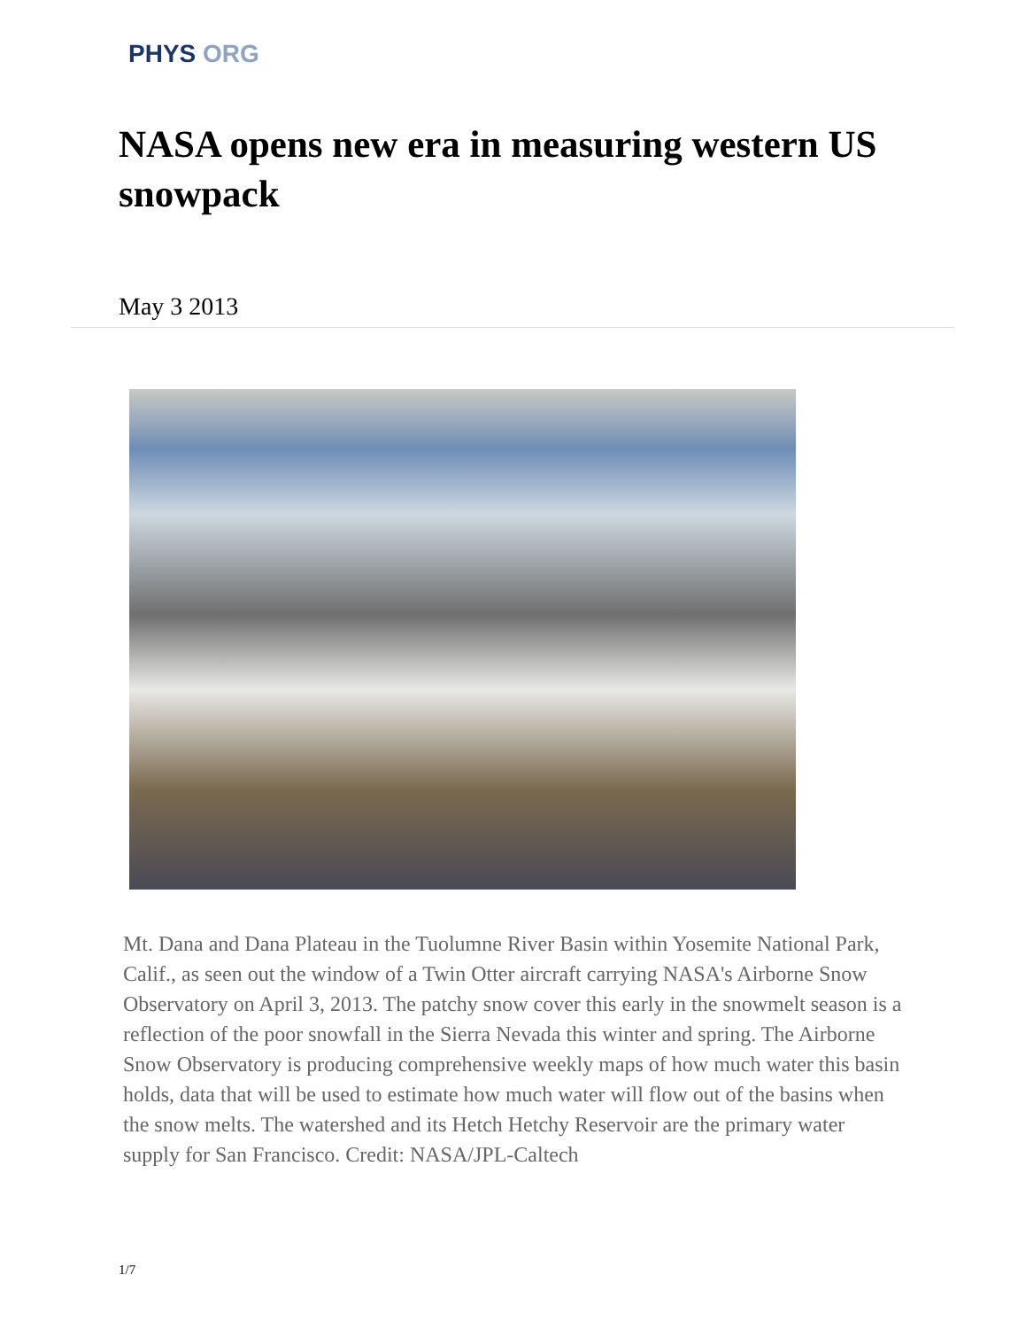PHYS ORG
NASA opens new era in measuring western US snowpack
May 3 2013
Mt. Dana and Dana Plateau in the Tuolumne River Basin within Yosemite National Park, Calif., as seen out the window of a Twin Otter aircraft carrying NASA's Airborne Snow Observatory on April 3, 2013. The patchy snow cover this early in the snowmelt season is a reflection of the poor snowfall in the Sierra Nevada this winter and spring. The Airborne Snow Observatory is producing comprehensive weekly maps of how much water this basin holds, data that will be used to estimate how much water will flow out of the basins when the snow melts. The watershed and its Hetch Hetchy Reservoir are the primary water supply for San Francisco. Credit: NASA/JPL-Caltech
1/7